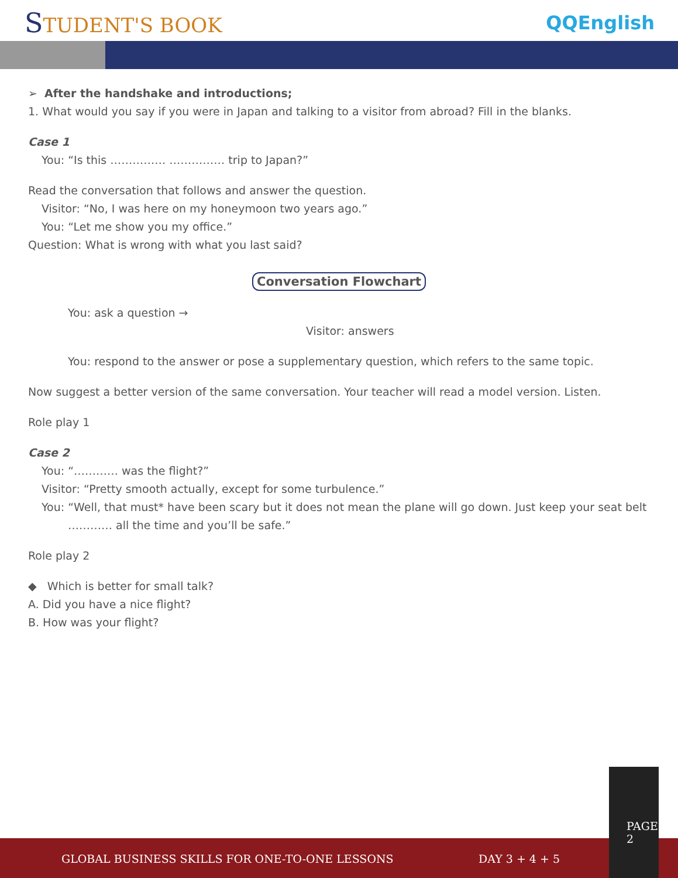STUDENT'S BOOK QQEnglish
➢ After the handshake and introductions;
1. What would you say if you were in Japan and talking to a visitor from abroad? Fill in the blanks.
Case 1
You: “Is this …………… …………… trip to Japan?”
Read the conversation that follows and answer the question.
Visitor: “No, I was here on my honeymoon two years ago.”
You: “Let me show you my office.”
Question: What is wrong with what you last said?
Conversation Flowchart
You: ask a question →
Visitor: answers
You: respond to the answer or pose a supplementary question, which refers to the same topic.
Now suggest a better version of the same conversation. Your teacher will read a model version. Listen.
Role play 1
Case 2
You: “………… was the flight?”
Visitor: “Pretty smooth actually, except for some turbulence.”
You: “Well, that must* have been scary but it does not mean the plane will go down. Just keep your seat belt
………… all the time and you’ll be safe.”
Role play 2
◆ Which is better for small talk?
A. Did you have a nice flight?
B. How was your flight?
GLOBAL BUSINESS SKILLS FOR ONE-TO-ONE LESSONS DAY 3 + 4 + 5 PAGE 2